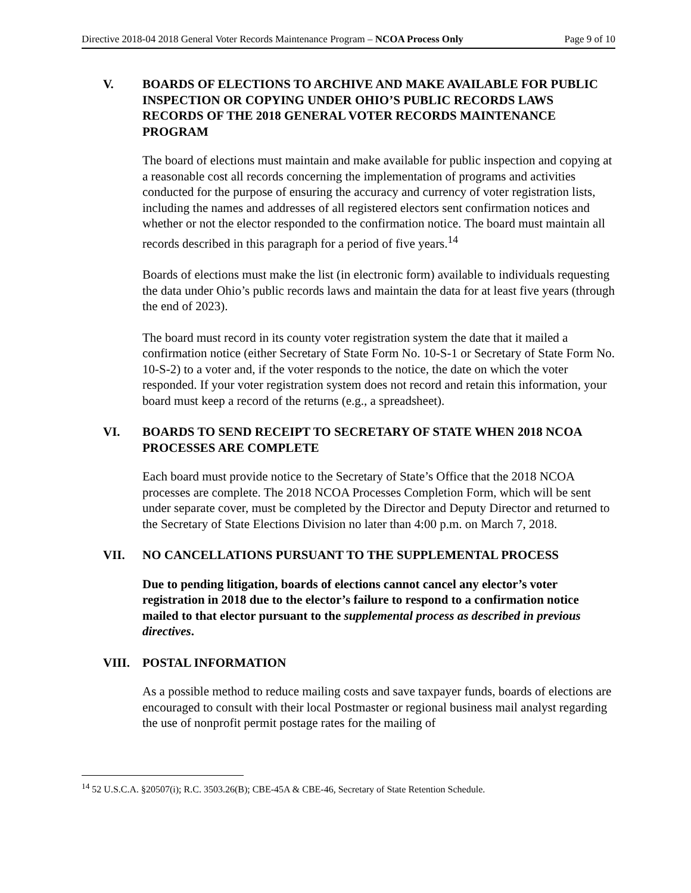Directive 2018-04 2018 General Voter Records Maintenance Program – NCOA Process Only Page 9 of 10
V. BOARDS OF ELECTIONS TO ARCHIVE AND MAKE AVAILABLE FOR PUBLIC INSPECTION OR COPYING UNDER OHIO’S PUBLIC RECORDS LAWS RECORDS OF THE 2018 GENERAL VOTER RECORDS MAINTENANCE PROGRAM
The board of elections must maintain and make available for public inspection and copying at a reasonable cost all records concerning the implementation of programs and activities conducted for the purpose of ensuring the accuracy and currency of voter registration lists, including the names and addresses of all registered electors sent confirmation notices and whether or not the elector responded to the confirmation notice. The board must maintain all records described in this paragraph for a period of five years.<sup>14</sup>
Boards of elections must make the list (in electronic form) available to individuals requesting the data under Ohio’s public records laws and maintain the data for at least five years (through the end of 2023).
The board must record in its county voter registration system the date that it mailed a confirmation notice (either Secretary of State Form No. 10-S-1 or Secretary of State Form No. 10-S-2) to a voter and, if the voter responds to the notice, the date on which the voter responded. If your voter registration system does not record and retain this information, your board must keep a record of the returns (e.g., a spreadsheet).
VI. BOARDS TO SEND RECEIPT TO SECRETARY OF STATE WHEN 2018 NCOA PROCESSES ARE COMPLETE
Each board must provide notice to the Secretary of State’s Office that the 2018 NCOA processes are complete. The 2018 NCOA Processes Completion Form, which will be sent under separate cover, must be completed by the Director and Deputy Director and returned to the Secretary of State Elections Division no later than 4:00 p.m. on March 7, 2018.
VII. NO CANCELLATIONS PURSUANT TO THE SUPPLEMENTAL PROCESS
Due to pending litigation, boards of elections cannot cancel any elector’s voter registration in 2018 due to the elector’s failure to respond to a confirmation notice mailed to that elector pursuant to the supplemental process as described in previous directives.
VIII. POSTAL INFORMATION
As a possible method to reduce mailing costs and save taxpayer funds, boards of elections are encouraged to consult with their local Postmaster or regional business mail analyst regarding the use of nonprofit permit postage rates for the mailing of
<sup>14</sup> 52 U.S.C.A. §20507(i); R.C. 3503.26(B); CBE-45A & CBE-46, Secretary of State Retention Schedule.